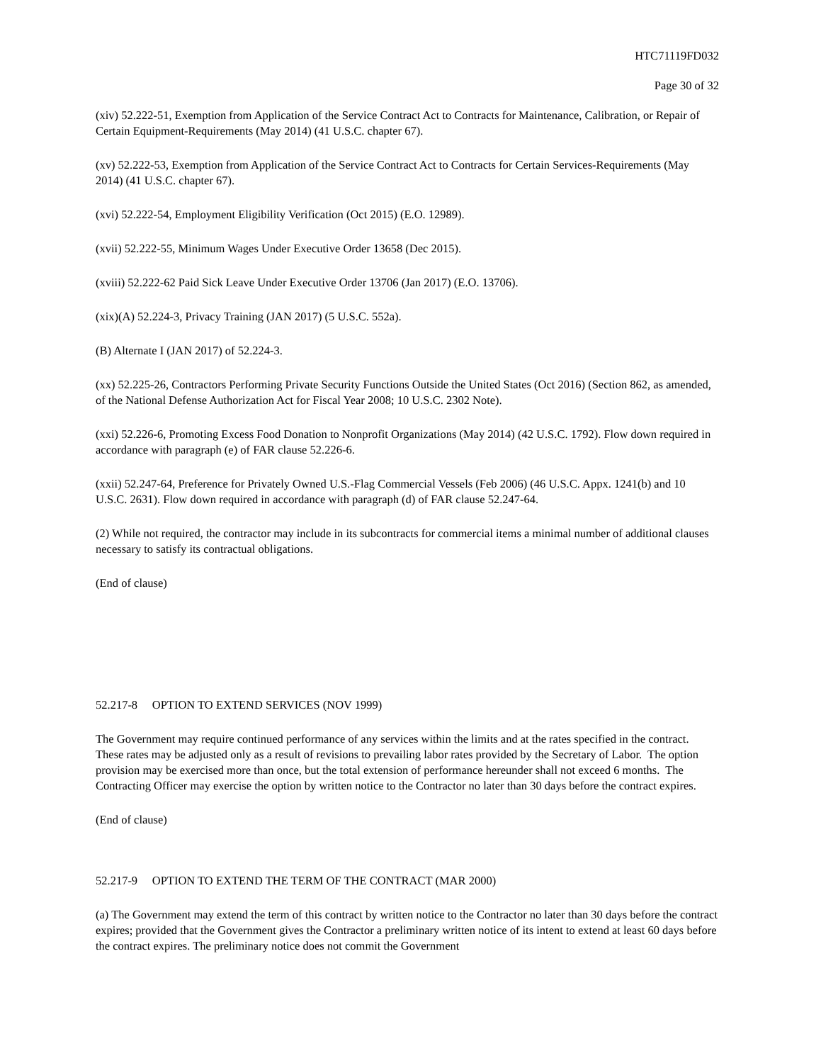HTC71119FD032
Page 30 of 32
(xiv) 52.222-51, Exemption from Application of the Service Contract Act to Contracts for Maintenance, Calibration, or Repair of Certain Equipment-Requirements (May 2014) (41 U.S.C. chapter 67).
(xv) 52.222-53, Exemption from Application of the Service Contract Act to Contracts for Certain Services-Requirements (May 2014) (41 U.S.C. chapter 67).
(xvi) 52.222-54, Employment Eligibility Verification (Oct 2015) (E.O. 12989).
(xvii) 52.222-55, Minimum Wages Under Executive Order 13658 (Dec 2015).
(xviii) 52.222-62 Paid Sick Leave Under Executive Order 13706 (Jan 2017) (E.O. 13706).
(xix)(A) 52.224-3, Privacy Training (JAN 2017) (5 U.S.C. 552a).
(B) Alternate I (JAN 2017) of 52.224-3.
(xx) 52.225-26, Contractors Performing Private Security Functions Outside the United States (Oct 2016) (Section 862, as amended, of the National Defense Authorization Act for Fiscal Year 2008; 10 U.S.C. 2302 Note).
(xxi) 52.226-6, Promoting Excess Food Donation to Nonprofit Organizations (May 2014) (42 U.S.C. 1792). Flow down required in accordance with paragraph (e) of FAR clause 52.226-6.
(xxii) 52.247-64, Preference for Privately Owned U.S.-Flag Commercial Vessels (Feb 2006) (46 U.S.C. Appx. 1241(b) and 10 U.S.C. 2631). Flow down required in accordance with paragraph (d) of FAR clause 52.247-64.
(2) While not required, the contractor may include in its subcontracts for commercial items a minimal number of additional clauses necessary to satisfy its contractual obligations.
(End of clause)
52.217-8 OPTION TO EXTEND SERVICES (NOV 1999)
The Government may require continued performance of any services within the limits and at the rates specified in the contract. These rates may be adjusted only as a result of revisions to prevailing labor rates provided by the Secretary of Labor. The option provision may be exercised more than once, but the total extension of performance hereunder shall not exceed 6 months. The Contracting Officer may exercise the option by written notice to the Contractor no later than 30 days before the contract expires.
(End of clause)
52.217-9 OPTION TO EXTEND THE TERM OF THE CONTRACT (MAR 2000)
(a) The Government may extend the term of this contract by written notice to the Contractor no later than 30 days before the contract expires; provided that the Government gives the Contractor a preliminary written notice of its intent to extend at least 60 days before the contract expires. The preliminary notice does not commit the Government